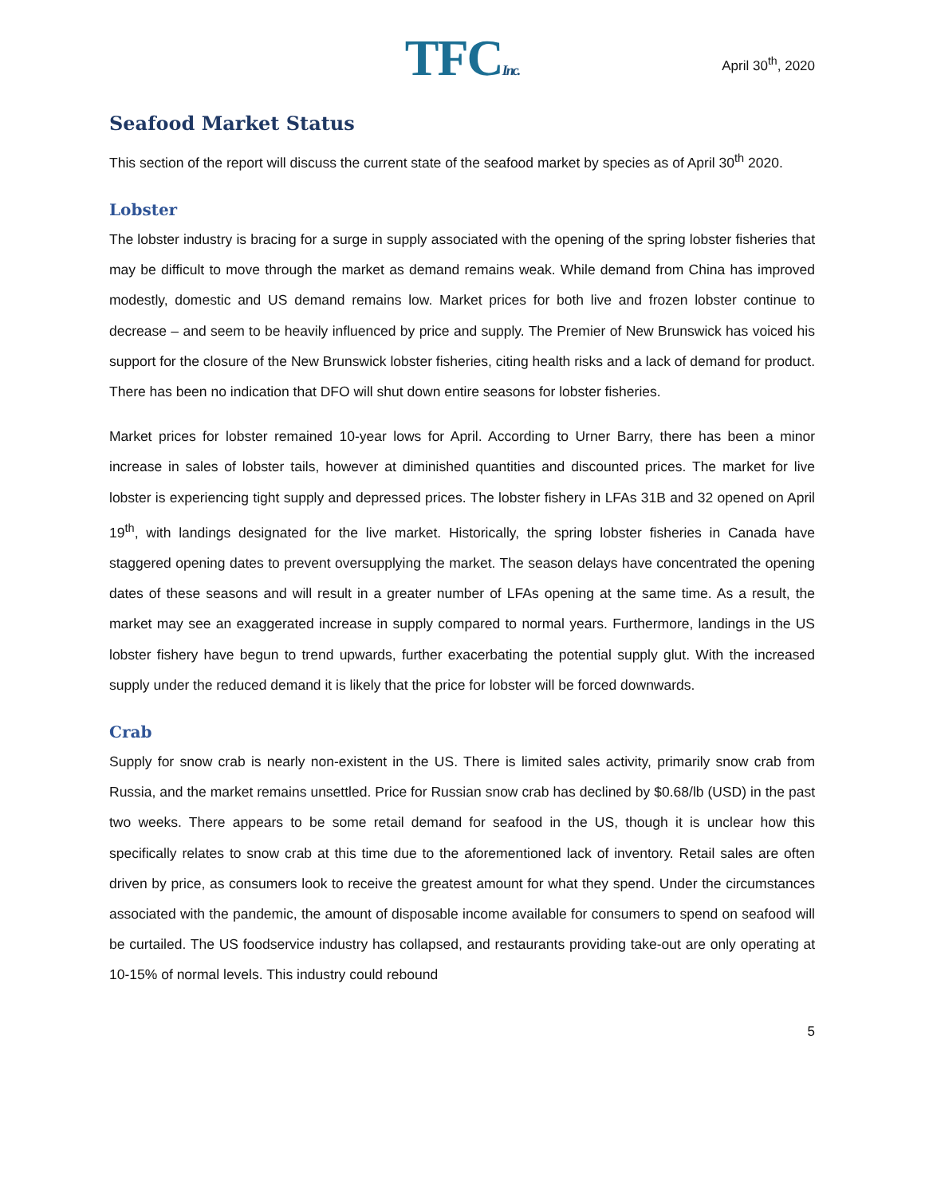TFCInc.
April 30<sup>th</sup>, 2020
Seafood Market Status
This section of the report will discuss the current state of the seafood market by species as of April 30<sup>th</sup> 2020.
Lobster
The lobster industry is bracing for a surge in supply associated with the opening of the spring lobster fisheries that may be difficult to move through the market as demand remains weak. While demand from China has improved modestly, domestic and US demand remains low. Market prices for both live and frozen lobster continue to decrease – and seem to be heavily influenced by price and supply. The Premier of New Brunswick has voiced his support for the closure of the New Brunswick lobster fisheries, citing health risks and a lack of demand for product. There has been no indication that DFO will shut down entire seasons for lobster fisheries.
Market prices for lobster remained 10-year lows for April. According to Urner Barry, there has been a minor increase in sales of lobster tails, however at diminished quantities and discounted prices. The market for live lobster is experiencing tight supply and depressed prices. The lobster fishery in LFAs 31B and 32 opened on April 19<sup>th</sup>, with landings designated for the live market. Historically, the spring lobster fisheries in Canada have staggered opening dates to prevent oversupplying the market. The season delays have concentrated the opening dates of these seasons and will result in a greater number of LFAs opening at the same time. As a result, the market may see an exaggerated increase in supply compared to normal years. Furthermore, landings in the US lobster fishery have begun to trend upwards, further exacerbating the potential supply glut. With the increased supply under the reduced demand it is likely that the price for lobster will be forced downwards.
Crab
Supply for snow crab is nearly non-existent in the US. There is limited sales activity, primarily snow crab from Russia, and the market remains unsettled. Price for Russian snow crab has declined by $0.68/lb (USD) in the past two weeks. There appears to be some retail demand for seafood in the US, though it is unclear how this specifically relates to snow crab at this time due to the aforementioned lack of inventory. Retail sales are often driven by price, as consumers look to receive the greatest amount for what they spend. Under the circumstances associated with the pandemic, the amount of disposable income available for consumers to spend on seafood will be curtailed. The US foodservice industry has collapsed, and restaurants providing take-out are only operating at 10-15% of normal levels. This industry could rebound
5